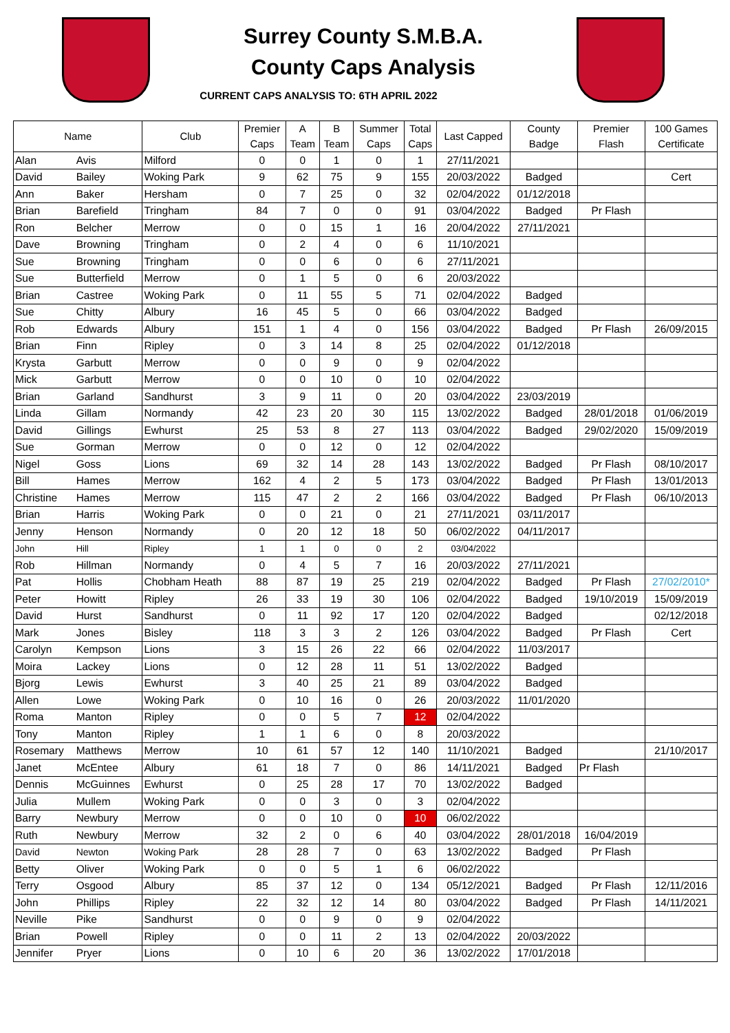Surrey County S.M.B.A.
County Caps Analysis
CURRENT CAPS ANALYSIS TO: 6TH APRIL 2022
| Name | | Club | Premier Caps | A Team | B Team | Summer Caps | Total Caps | Last Capped | County Badge | Premier Flash | 100 Games Certificate |
| --- | --- | --- | --- | --- | --- | --- | --- | --- | --- | --- | --- |
| Alan | Avis | Milford | 0 | 0 | 1 | 0 | 1 | 27/11/2021 | | | |
| David | Bailey | Woking Park | 9 | 62 | 75 | 9 | 155 | 20/03/2022 | Badged | | Cert |
| Ann | Baker | Hersham | 0 | 7 | 25 | 0 | 32 | 02/04/2022 | 01/12/2018 | | |
| Brian | Barefield | Tringham | 84 | 7 | 0 | 0 | 91 | 03/04/2022 | Badged | Pr Flash | |
| Ron | Belcher | Merrow | 0 | 0 | 15 | 1 | 16 | 20/04/2022 | 27/11/2021 | | |
| Dave | Browning | Tringham | 0 | 2 | 4 | 0 | 6 | 11/10/2021 | | | |
| Sue | Browning | Tringham | 0 | 0 | 6 | 0 | 6 | 27/11/2021 | | | |
| Sue | Butterfield | Merrow | 0 | 1 | 5 | 0 | 6 | 20/03/2022 | | | |
| Brian | Castree | Woking Park | 0 | 11 | 55 | 5 | 71 | 02/04/2022 | Badged | | |
| Sue | Chitty | Albury | 16 | 45 | 5 | 0 | 66 | 03/04/2022 | Badged | | |
| Rob | Edwards | Albury | 151 | 1 | 4 | 0 | 156 | 03/04/2022 | Badged | Pr Flash | 26/09/2015 |
| Brian | Finn | Ripley | 0 | 3 | 14 | 8 | 25 | 02/04/2022 | 01/12/2018 | | |
| Krysta | Garbutt | Merrow | 0 | 0 | 9 | 0 | 9 | 02/04/2022 | | | |
| Mick | Garbutt | Merrow | 0 | 0 | 10 | 0 | 10 | 02/04/2022 | | | |
| Brian | Garland | Sandhurst | 3 | 9 | 11 | 0 | 20 | 03/04/2022 | 23/03/2019 | | |
| Linda | Gillam | Normandy | 42 | 23 | 20 | 30 | 115 | 13/02/2022 | Badged | 28/01/2018 | 01/06/2019 |
| David | Gillings | Ewhurst | 25 | 53 | 8 | 27 | 113 | 03/04/2022 | Badged | 29/02/2020 | 15/09/2019 |
| Sue | Gorman | Merrow | 0 | 0 | 12 | 0 | 12 | 02/04/2022 | | | |
| Nigel | Goss | Lions | 69 | 32 | 14 | 28 | 143 | 13/02/2022 | Badged | Pr Flash | 08/10/2017 |
| Bill | Hames | Merrow | 162 | 4 | 2 | 5 | 173 | 03/04/2022 | Badged | Pr Flash | 13/01/2013 |
| Christine | Hames | Merrow | 115 | 47 | 2 | 2 | 166 | 03/04/2022 | Badged | Pr Flash | 06/10/2013 |
| Brian | Harris | Woking Park | 0 | 0 | 21 | 0 | 21 | 27/11/2021 | 03/11/2017 | | |
| Jenny | Henson | Normandy | 0 | 20 | 12 | 18 | 50 | 06/02/2022 | 04/11/2017 | | |
| John | Hill | Ripley | 1 | 1 | 0 | 0 | 2 | 03/04/2022 | | | |
| Rob | Hillman | Normandy | 0 | 4 | 5 | 7 | 16 | 20/03/2022 | 27/11/2021 | | |
| Pat | Hollis | Chobham Heath | 88 | 87 | 19 | 25 | 219 | 02/04/2022 | Badged | Pr Flash | 27/02/2010* |
| Peter | Howitt | Ripley | 26 | 33 | 19 | 30 | 106 | 02/04/2022 | Badged | 19/10/2019 | 15/09/2019 |
| David | Hurst | Sandhurst | 0 | 11 | 92 | 17 | 120 | 02/04/2022 | Badged | | 02/12/2018 |
| Mark | Jones | Bisley | 118 | 3 | 3 | 2 | 126 | 03/04/2022 | Badged | Pr Flash | Cert |
| Carolyn | Kempson | Lions | 3 | 15 | 26 | 22 | 66 | 02/04/2022 | 11/03/2017 | | |
| Moira | Lackey | Lions | 0 | 12 | 28 | 11 | 51 | 13/02/2022 | Badged | | |
| Bjorg | Lewis | Ewhurst | 3 | 40 | 25 | 21 | 89 | 03/04/2022 | Badged | | |
| Allen | Lowe | Woking Park | 0 | 10 | 16 | 0 | 26 | 20/03/2022 | 11/01/2020 | | |
| Roma | Manton | Ripley | 0 | 0 | 5 | 7 | 12 | 02/04/2022 | | | |
| Tony | Manton | Ripley | 1 | 1 | 6 | 0 | 8 | 20/03/2022 | | | |
| Rosemary | Matthews | Merrow | 10 | 61 | 57 | 12 | 140 | 11/10/2021 | Badged | | 21/10/2017 |
| Janet | McEntee | Albury | 61 | 18 | 7 | 0 | 86 | 14/11/2021 | Badged | Pr Flash | |
| Dennis | McGuinnes | Ewhurst | 0 | 25 | 28 | 17 | 70 | 13/02/2022 | Badged | | |
| Julia | Mullem | Woking Park | 0 | 0 | 3 | 0 | 3 | 02/04/2022 | | | |
| Barry | Newbury | Merrow | 0 | 0 | 10 | 0 | 10 | 06/02/2022 | | | |
| Ruth | Newbury | Merrow | 32 | 2 | 0 | 6 | 40 | 03/04/2022 | 28/01/2018 | 16/04/2019 | |
| David | Newton | Woking Park | 28 | 28 | 7 | 0 | 63 | 13/02/2022 | Badged | Pr Flash | |
| Betty | Oliver | Woking Park | 0 | 0 | 5 | 1 | 6 | 06/02/2022 | | | |
| Terry | Osgood | Albury | 85 | 37 | 12 | 0 | 134 | 05/12/2021 | Badged | Pr Flash | 12/11/2016 |
| John | Phillips | Ripley | 22 | 32 | 12 | 14 | 80 | 03/04/2022 | Badged | Pr Flash | 14/11/2021 |
| Neville | Pike | Sandhurst | 0 | 0 | 9 | 0 | 9 | 02/04/2022 | | | |
| Brian | Powell | Ripley | 0 | 0 | 11 | 2 | 13 | 02/04/2022 | 20/03/2022 | | |
| Jennifer | Pryer | Lions | 0 | 10 | 6 | 20 | 36 | 13/02/2022 | 17/01/2018 | | |